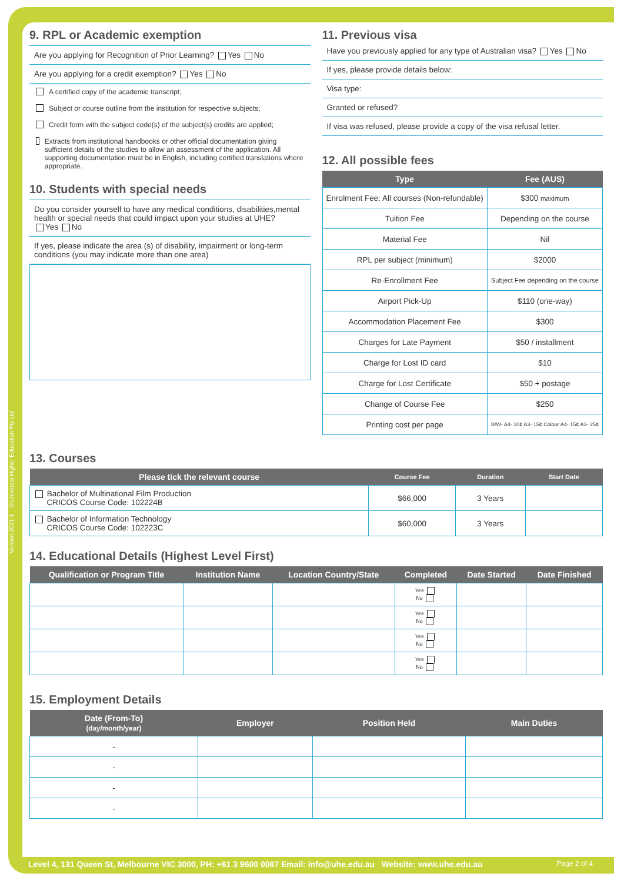Version 2021-1 ©Universal Higher Education Pty Ltd
9. RPL or Academic exemption
Are you applying for Recognition of Prior Learning? Yes No
Are you applying for a credit exemption? Yes No
A certified copy of the academic transcript;
Subject or course outline from the institution for respective subjects;
Credit form with the subject code(s) of the subject(s) credits are applied;
Extracts from institutional handbooks or other official documentation giving sufficient details of the studies to allow an assessment of the application. All supporting documentation must be in English, including certified translations where appropriate.
10. Students with special needs
Do you consider yourself to have any medical conditions, disabilities,mental health or special needs that could impact upon your studies at UHE?
Yes No
If yes, please indicate the area (s) of disability, impairment or long-term conditions (you may indicate more than one area)
11. Previous visa
Have you previously applied for any type of Australian visa? Yes No
If yes, please provide details below:
Visa type:
Granted or refused?
If visa was refused, please provide a copy of the visa refusal letter.
12. All possible fees
| Type | Fee (AUS) |
| --- | --- |
| Enrolment Fee: All courses (Non-refundable) | $300 maximum |
| Tuition Fee | Depending on the course |
| Material Fee | Nil |
| RPL per subject (minimum) | $2000 |
| Re-Enrollment Fee | Subject Fee depending on the course |
| Airport Pick-Up | $110 (one-way) |
| Accommodation Placement Fee | $300 |
| Charges for Late Payment | $50 / installment |
| Charge for Lost ID card | $10 |
| Charge for Lost Certificate | $50 + postage |
| Change of Course Fee | $250 |
| Printing cost per page | B/W- A4- 10¢ A3- 15¢ Colour A4- 15¢ A3- 25¢ |
13. Courses
| Please tick the relevant course | Course Fee | Duration | Start Date |
| --- | --- | --- | --- |
| Bachelor of Multinational Film Production CRICOS Course Code: 102224B | $66,000 | 3 Years | |
| Bachelor of Information Technology CRICOS Course Code: 102223C | $60,000 | 3 Years | |
14. Educational Details (Highest Level First)
| Qualification or Program Title | Institution Name | Location Country/State | Completed | Date Started | Date Finished |
| --- | --- | --- | --- | --- | --- |
| | | | Yes No | | |
| | | | Yes No | | |
| | | | Yes No | | |
| | | | Yes No | | |
15. Employment Details
| Date (From-To) (day/month/year) | Employer | Position Held | Main Duties |
| --- | --- | --- | --- |
| - | | | |
| - | | | |
| - | | | |
| - | | | |
Level 4, 131 Queen St, Melbourne VIC 3000, PH: +61 3 9600 0087 Email: info@uhe.edu.au Website: www.uhe.edu.au Page 2 of 4